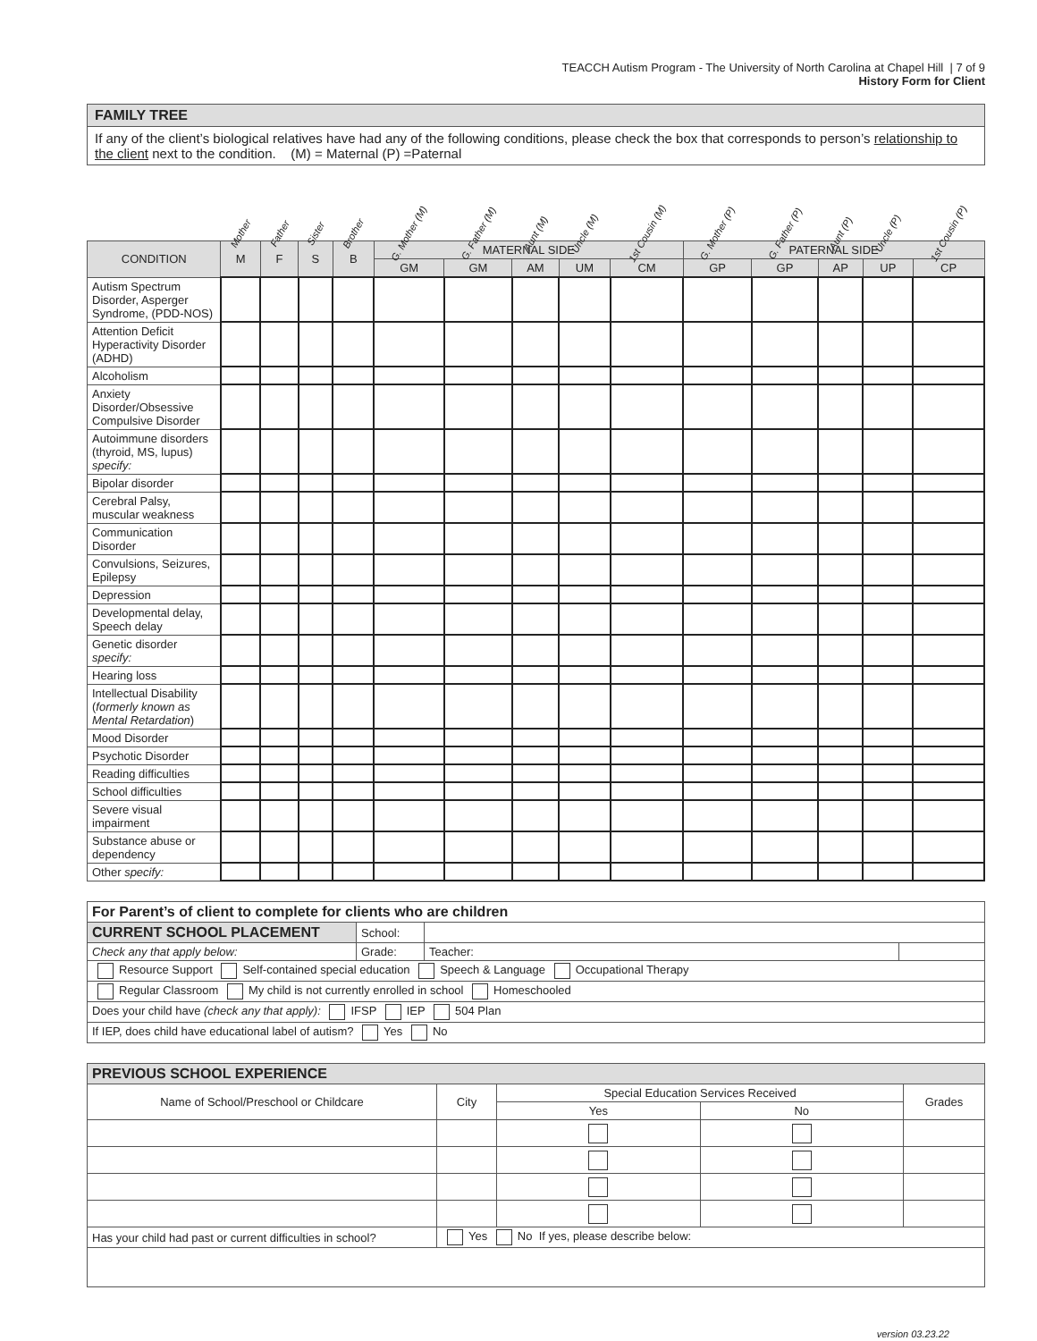TEACCH Autism Program - The University of North Carolina at Chapel Hill | 7 of 9
History Form for Client
FAMILY TREE
If any of the client’s biological relatives have had any of the following conditions, please check the box that corresponds to person’s relationship to the client next to the condition. (M) = Maternal (P) =Paternal
| | Mother | Father | Sister | Brother | G. Mother (M) | G. Father (M) | Aunt (M) | Uncle (M) | 1st Cousin (M) | G. Mother (P) | G. Father (P) | Aunt (P) | Uncle (P) | 1st Cousin (P) |
| --- | --- | --- | --- | --- | --- | --- | --- | --- | --- | --- | --- | --- | --- | --- |
| CONDITION | M | F | S | B | MATERNAL SIDE | | | | | PATERNAL SIDE | | | | |
| | | | | | GM | GM | AM | UM | CM | GP | GP | AP | UP | CP |
| Autism Spectrum Disorder, Asperger Syndrome, (PDD-NOS) | | | | | | | | | | | | | | |
| Attention Deficit Hyperactivity Disorder (ADHD) | | | | | | | | | | | | | | |
| Alcoholism | | | | | | | | | | | | | | |
| Anxiety Disorder/Obsessive Compulsive Disorder | | | | | | | | | | | | | | |
| Autoimmune disorders (thyroid, MS, lupus) specify: | | | | | | | | | | | | | | |
| Bipolar disorder | | | | | | | | | | | | | | |
| Cerebral Palsy, muscular weakness | | | | | | | | | | | | | | |
| Communication Disorder | | | | | | | | | | | | | | |
| Convulsions, Seizures, Epilepsy | | | | | | | | | | | | | | |
| Depression | | | | | | | | | | | | | | |
| Developmental delay, Speech delay | | | | | | | | | | | | | | |
| Genetic disorder specify: | | | | | | | | | | | | | | |
| Hearing loss | | | | | | | | | | | | | | |
| Intellectual Disability ( formerly known as Mental Retardation ) | | | | | | | | | | | | | | |
| Mood Disorder | | | | | | | | | | | | | | |
| Psychotic Disorder | | | | | | | | | | | | | | |
| Reading difficulties | | | | | | | | | | | | | | |
| School difficulties | | | | | | | | | | | | | | |
| Severe visual impairment | | | | | | | | | | | | | | |
| Substance abuse or dependency | | | | | | | | | | | | | | |
| Other specify: | | | | | | | | | | | | | | |
| For Parent’s of client to complete for clients who are children | | | |
| CURRENT SCHOOL PLACEMENT | School: | | |
| Check any that apply below: | Grade: | Teacher: | |
| Resource Support Self-contained special education Speech & Language Occupational Therapy | | | |
| Regular Classroom My child is not currently enrolled in school Homeschooled | | | |
| Does your child have (check any that apply): IFSP IEP 504 Plan | | | |
| If IEP, does child have educational label of autism? Yes No | | | |
| PREVIOUS SCHOOL EXPERIENCE | | | | |
| Name of School/Preschool or Childcare | City | Special Education Services Received | | Grades |
| | | Yes | No | |
| Has your child had past or current difficulties in school? | Yes No If yes, please describe below: | | | |
version 03.23.22